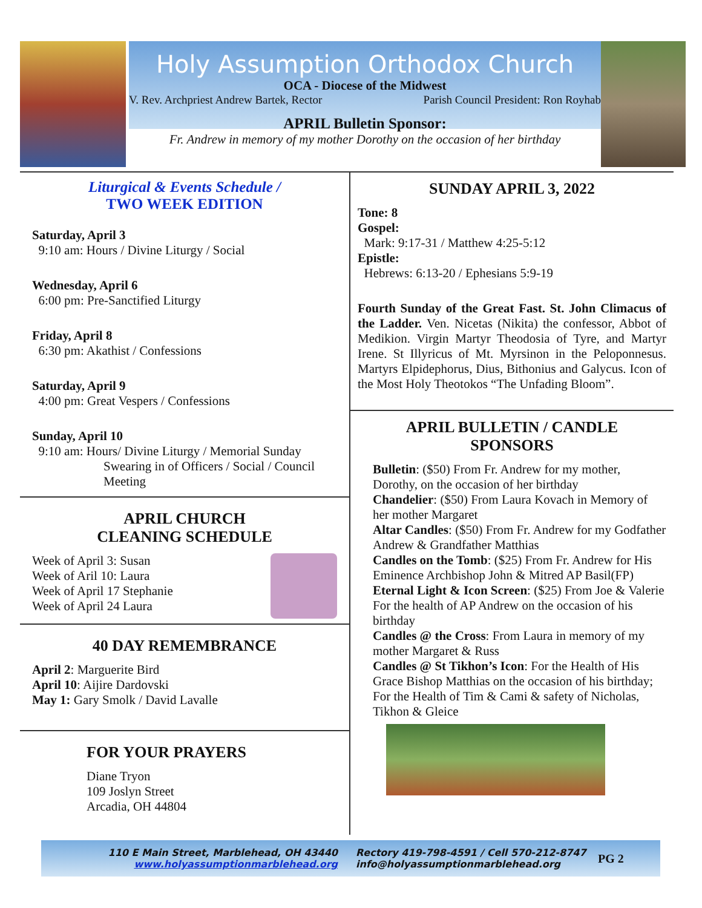Holy Assumption Orthodox Church
OCA - Diocese of the Midwest
V. Rev. Archpriest Andrew Bartek, Rector Parish Council President: Ron Royhab
APRIL Bulletin Sponsor:
Fr. Andrew in memory of my mother Dorothy on the occasion of her birthday
Liturgical & Events Schedule /
TWO WEEK EDITION
Saturday, April 3
9:10 am: Hours / Divine Liturgy / Social
Wednesday, April 6
6:00 pm: Pre-Sanctified Liturgy
Friday, April 8
6:30 pm: Akathist / Confessions
Saturday, April 9
4:00 pm: Great Vespers / Confessions
Sunday, April 10
9:10 am: Hours/ Divine Liturgy / Memorial Sunday
Swearing in of Officers / Social / Council Meeting
APRIL CHURCH
CLEANING SCHEDULE
Week of April 3: Susan
Week of Aril 10: Laura
Week of April 17 Stephanie
Week of April 24 Laura
40 DAY REMEMBRANCE
April 2: Marguerite Bird
April 10: Aijire Dardovski
May 1: Gary Smolk / David Lavalle
FOR YOUR PRAYERS
Diane Tryon
109 Joslyn Street
Arcadia, OH 44804
SUNDAY APRIL 3, 2022
Tone: 8
Gospel:
Mark: 9:17-31 / Matthew 4:25-5:12
Epistle:
Hebrews: 6:13-20 / Ephesians 5:9-19
Fourth Sunday of the Great Fast. St. John Climacus of the Ladder. Ven. Nicetas (Nikita) the confessor, Abbot of Medikion. Virgin Martyr Theodosia of Tyre, and Martyr Irene. St Illyricus of Mt. Myrsinon in the Peloponnesus. Martyrs Elpidephorus, Dius, Bithonius and Galycus. Icon of the Most Holy Theotokos “The Unfading Bloom”.
APRIL BULLETIN / CANDLE
SPONSORS
Bulletin: ($50) From Fr. Andrew for my mother, Dorothy, on the occasion of her birthday
Chandelier: ($50) From Laura Kovach in Memory of her mother Margaret
Altar Candles: ($50) From Fr. Andrew for my Godfather Andrew & Grandfather Matthias
Candles on the Tomb: ($25) From Fr. Andrew for His Eminence Archbishop John & Mitred AP Basil(FP)
Eternal Light & Icon Screen: ($25) From Joe & Valerie For the health of AP Andrew on the occasion of his birthday
Candles @ the Cross: From Laura in memory of my mother Margaret & Russ
Candles @ St Tikhon’s Icon: For the Health of His Grace Bishop Matthias on the occasion of his birthday; For the Health of Tim & Cami & safety of Nicholas, Tikhon & Gleice
110 E Main Street, Marblehead, OH 43440
www.holyassumptionmarblehead.org
Rectory 419-798-4591 / Cell 570-212-8747
info@holyassumptionmarblehead.org
PG 2